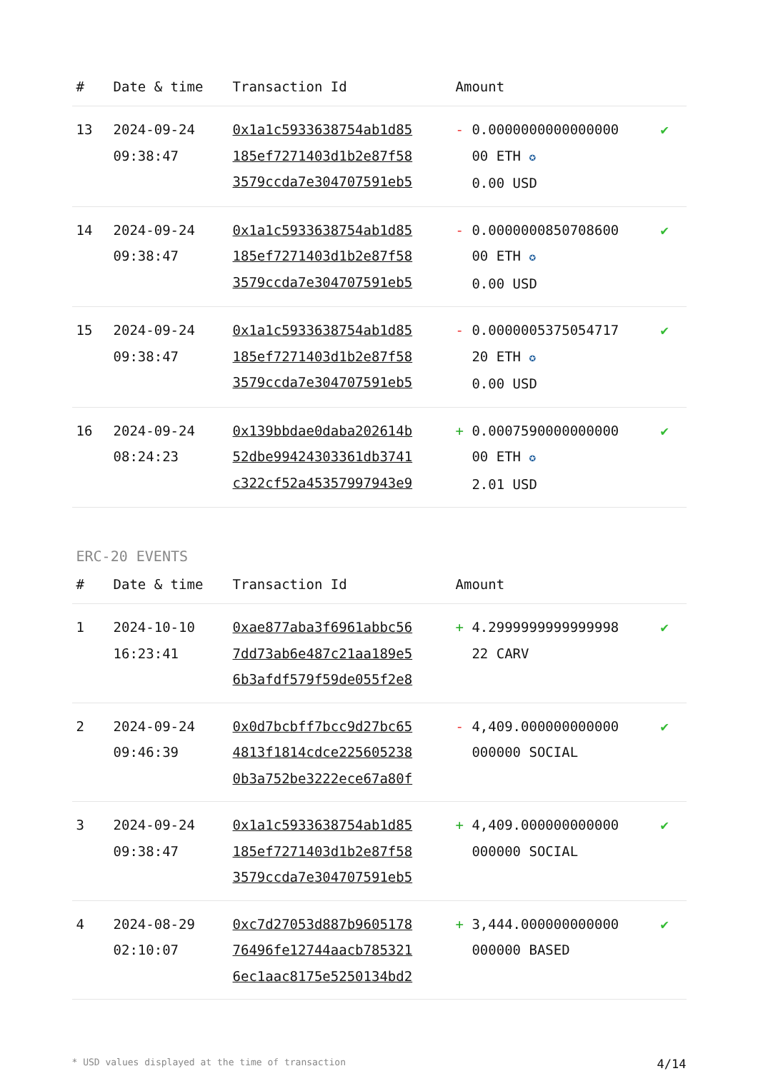| # | Date & time | Transaction Id | Amount | |
| --- | --- | --- | --- | --- |
| 13 | 2024-09-24 09:38:47 | 0x1a1c5933638754ab1d85 185ef7271403d1b2e87f58 3579ccda7e304707591eb5 | - 0.0000000000000000 00 ETH ✪ 0.00 USD | ✔ |
| 14 | 2024-09-24 09:38:47 | 0x1a1c5933638754ab1d85 185ef7271403d1b2e87f58 3579ccda7e304707591eb5 | - 0.0000000850708600 00 ETH ✪ 0.00 USD | ✔ |
| 15 | 2024-09-24 09:38:47 | 0x1a1c5933638754ab1d85 185ef7271403d1b2e87f58 3579ccda7e304707591eb5 | - 0.0000005375054717 20 ETH ✪ 0.00 USD | ✔ |
| 16 | 2024-09-24 08:24:23 | 0x139bbdae0daba202614b 52dbe99424303361db3741 c322cf52a45357997943e9 | + 0.0007590000000000 00 ETH ✪ 2.01 USD | ✔ |
ERC-20 EVENTS
| # | Date & time | Transaction Id | Amount | |
| --- | --- | --- | --- | --- |
| 1 | 2024-10-10 16:23:41 | 0xae877aba3f6961abbc56 7dd73ab6e487c21aa189e5 6b3afdf579f59de055f2e8 | + 4.2999999999999998 22 CARV | ✔ |
| 2 | 2024-09-24 09:46:39 | 0x0d7bcbff7bcc9d27bc65 4813f1814cdce225605238 0b3a752be3222ece67a80f | - 4,409.000000000000 000000 SOCIAL | ✔ |
| 3 | 2024-09-24 09:38:47 | 0x1a1c5933638754ab1d85 185ef7271403d1b2e87f58 3579ccda7e304707591eb5 | + 4,409.000000000000 000000 SOCIAL | ✔ |
| 4 | 2024-08-29 02:10:07 | 0xc7d27053d887b9605178 76496fe12744aacb785321 6ec1aac8175e5250134bd2 | + 3,444.000000000000 000000 BASED | ✔ |
* USD values displayed at the time of transaction 4/14